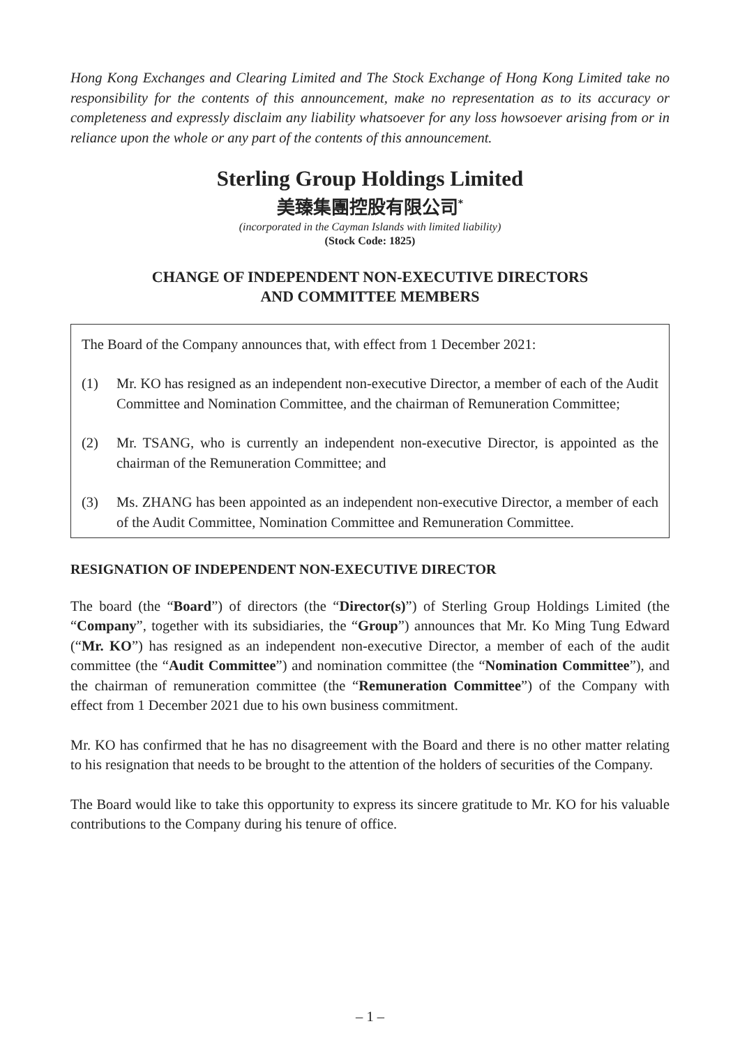Hong Kong Exchanges and Clearing Limited and The Stock Exchange of Hong Kong Limited take no responsibility for the contents of this announcement, make no representation as to its accuracy or completeness and expressly disclaim any liability whatsoever for any loss howsoever arising from or in reliance upon the whole or any part of the contents of this announcement.
Sterling Group Holdings Limited
美臻集團控股有限公司<sup>*</sup>
(incorporated in the Cayman Islands with limited liability)
(Stock Code: 1825)
CHANGE OF INDEPENDENT NON-EXECUTIVE DIRECTORS
AND COMMITTEE MEMBERS
The Board of the Company announces that, with effect from 1 December 2021:
(1) Mr. KO has resigned as an independent non-executive Director, a member of each of the Audit Committee and Nomination Committee, and the chairman of Remuneration Committee;
(2) Mr. TSANG, who is currently an independent non-executive Director, is appointed as the chairman of the Remuneration Committee; and
(3) Ms. ZHANG has been appointed as an independent non-executive Director, a member of each of the Audit Committee, Nomination Committee and Remuneration Committee.
RESIGNATION OF INDEPENDENT NON-EXECUTIVE DIRECTOR
The board (the “Board”) of directors (the “Director(s)”) of Sterling Group Holdings Limited (the “Company”, together with its subsidiaries, the “Group”) announces that Mr. Ko Ming Tung Edward (“Mr. KO”) has resigned as an independent non-executive Director, a member of each of the audit committee (the “Audit Committee”) and nomination committee (the “Nomination Committee”), and the chairman of remuneration committee (the “Remuneration Committee”) of the Company with effect from 1 December 2021 due to his own business commitment.
Mr. KO has confirmed that he has no disagreement with the Board and there is no other matter relating to his resignation that needs to be brought to the attention of the holders of securities of the Company.
The Board would like to take this opportunity to express its sincere gratitude to Mr. KO for his valuable contributions to the Company during his tenure of office.
– 1 –